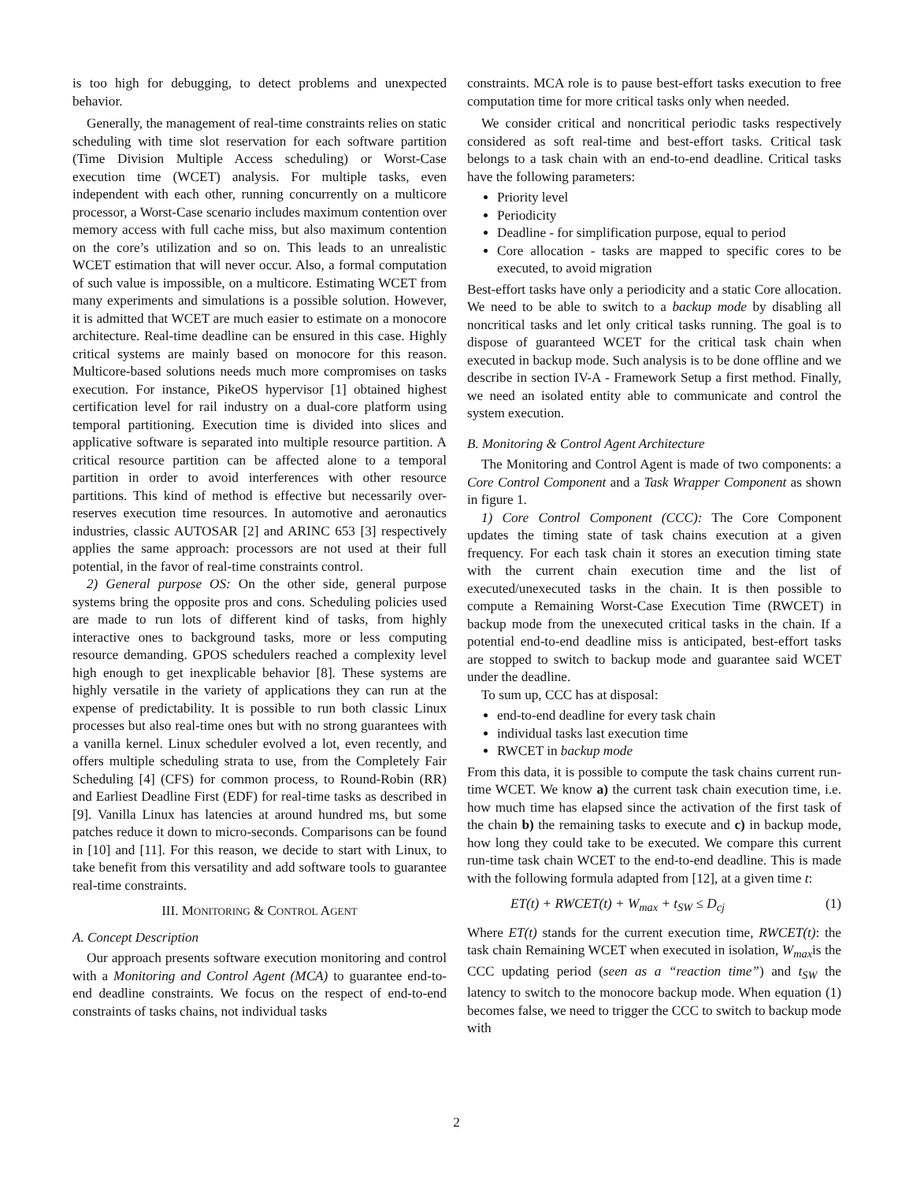is too high for debugging, to detect problems and unexpected behavior.
Generally, the management of real-time constraints relies on static scheduling with time slot reservation for each software partition (Time Division Multiple Access scheduling) or Worst-Case execution time (WCET) analysis. For multiple tasks, even independent with each other, running concurrently on a multicore processor, a Worst-Case scenario includes maximum contention over memory access with full cache miss, but also maximum contention on the core’s utilization and so on. This leads to an unrealistic WCET estimation that will never occur. Also, a formal computation of such value is impossible, on a multicore. Estimating WCET from many experiments and simulations is a possible solution. However, it is admitted that WCET are much easier to estimate on a monocore architecture. Real-time deadline can be ensured in this case. Highly critical systems are mainly based on monocore for this reason. Multicore-based solutions needs much more compromises on tasks execution. For instance, PikeOS hypervisor [1] obtained highest certification level for rail industry on a dual-core platform using temporal partitioning. Execution time is divided into slices and applicative software is separated into multiple resource partition. A critical resource partition can be affected alone to a temporal partition in order to avoid interferences with other resource partitions. This kind of method is effective but necessarily over-reserves execution time resources. In automotive and aeronautics industries, classic AUTOSAR [2] and ARINC 653 [3] respectively applies the same approach: processors are not used at their full potential, in the favor of real-time constraints control.
2) General purpose OS: On the other side, general purpose systems bring the opposite pros and cons. Scheduling policies used are made to run lots of different kind of tasks, from highly interactive ones to background tasks, more or less computing resource demanding. GPOS schedulers reached a complexity level high enough to get inexplicable behavior [8]. These systems are highly versatile in the variety of applications they can run at the expense of predictability. It is possible to run both classic Linux processes but also real-time ones but with no strong guarantees with a vanilla kernel. Linux scheduler evolved a lot, even recently, and offers multiple scheduling strata to use, from the Completely Fair Scheduling [4] (CFS) for common process, to Round-Robin (RR) and Earliest Deadline First (EDF) for real-time tasks as described in [9]. Vanilla Linux has latencies at around hundred ms, but some patches reduce it down to micro-seconds. Comparisons can be found in [10] and [11]. For this reason, we decide to start with Linux, to take benefit from this versatility and add software tools to guarantee real-time constraints.
III. MONITORING & CONTROL AGENT
A. Concept Description
Our approach presents software execution monitoring and control with a Monitoring and Control Agent (MCA) to guarantee end-to-end deadline constraints. We focus on the respect of end-to-end constraints of tasks chains, not individual tasks
constraints. MCA role is to pause best-effort tasks execution to free computation time for more critical tasks only when needed.
We consider critical and noncritical periodic tasks respectively considered as soft real-time and best-effort tasks. Critical task belongs to a task chain with an end-to-end deadline. Critical tasks have the following parameters:
Priority level
Periodicity
Deadline - for simplification purpose, equal to period
Core allocation - tasks are mapped to specific cores to be executed, to avoid migration
Best-effort tasks have only a periodicity and a static Core allocation. We need to be able to switch to a backup mode by disabling all noncritical tasks and let only critical tasks running. The goal is to dispose of guaranteed WCET for the critical task chain when executed in backup mode. Such analysis is to be done offline and we describe in section IV-A - Framework Setup a first method. Finally, we need an isolated entity able to communicate and control the system execution.
B. Monitoring & Control Agent Architecture
The Monitoring and Control Agent is made of two components: a Core Control Component and a Task Wrapper Component as shown in figure 1.
1) Core Control Component (CCC): The Core Component updates the timing state of task chains execution at a given frequency. For each task chain it stores an execution timing state with the current chain execution time and the list of executed/unexecuted tasks in the chain. It is then possible to compute a Remaining Worst-Case Execution Time (RWCET) in backup mode from the unexecuted critical tasks in the chain. If a potential end-to-end deadline miss is anticipated, best-effort tasks are stopped to switch to backup mode and guarantee said WCET under the deadline.
To sum up, CCC has at disposal:
end-to-end deadline for every task chain
individual tasks last execution time
RWCET in backup mode
From this data, it is possible to compute the task chains current run-time WCET. We know a) the current task chain execution time, i.e. how much time has elapsed since the activation of the first task of the chain b) the remaining tasks to execute and c) in backup mode, how long they could take to be executed. We compare this current run-time task chain WCET to the end-to-end deadline. This is made with the following formula adapted from [12], at a given time t:
ET(t) + RWCET(t) + W<sub>max</sub> + t<sub>SW</sub> ≤ D<sub>cj</sub> (1)
Where ET(t) stands for the current execution time, RWCET(t): the task chain Remaining WCET when executed in isolation, W<sub>max</sub>is the CCC updating period (seen as a “reaction time”) and t<sub>SW</sub> the latency to switch to the monocore backup mode. When equation (1) becomes false, we need to trigger the CCC to switch to backup mode with
2